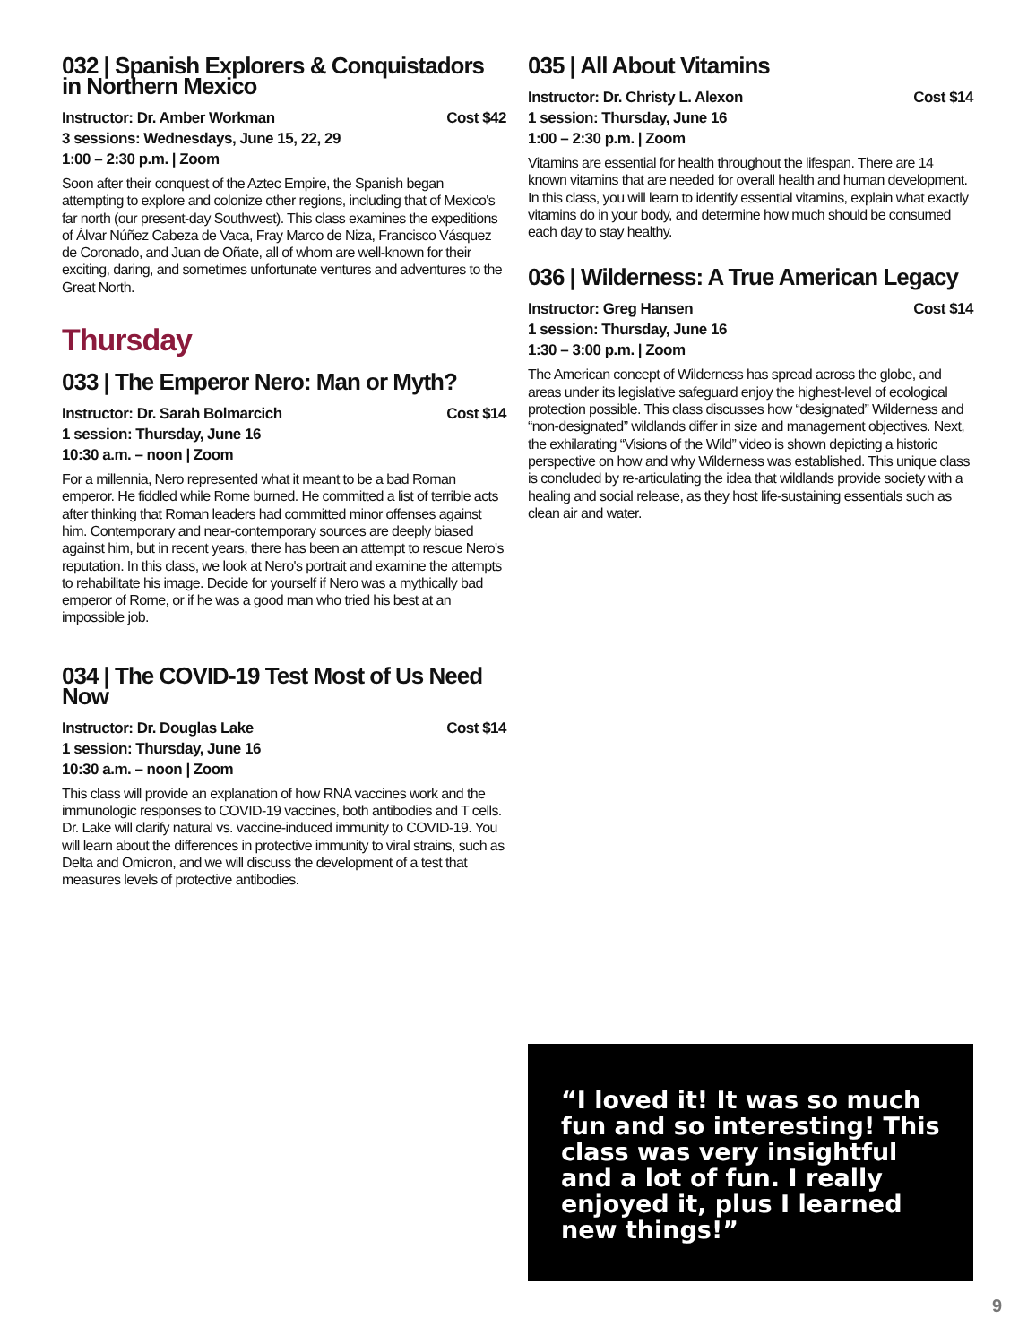032 | Spanish Explorers & Conquistadors in Northern Mexico
Instructor: Dr. Amber Workman Cost $42
3 sessions: Wednesdays, June 15, 22, 29
1:00 – 2:30 p.m. | Zoom
Soon after their conquest of the Aztec Empire, the Spanish began attempting to explore and colonize other regions, including that of Mexico's far north (our present-day Southwest). This class examines the expeditions of Álvar Núñez Cabeza de Vaca, Fray Marco de Niza, Francisco Vásquez de Coronado, and Juan de Oñate, all of whom are well-known for their exciting, daring, and sometimes unfortunate ventures and adventures to the Great North.
Thursday
033 | The Emperor Nero: Man or Myth?
Instructor: Dr. Sarah Bolmarcich Cost $14
1 session: Thursday, June 16
10:30 a.m. – noon | Zoom
For a millennia, Nero represented what it meant to be a bad Roman emperor. He fiddled while Rome burned. He committed a list of terrible acts after thinking that Roman leaders had committed minor offenses against him. Contemporary and near-contemporary sources are deeply biased against him, but in recent years, there has been an attempt to rescue Nero's reputation. In this class, we look at Nero's portrait and examine the attempts to rehabilitate his image. Decide for yourself if Nero was a mythically bad emperor of Rome, or if he was a good man who tried his best at an impossible job.
034 | The COVID-19 Test Most of Us Need Now
Instructor: Dr. Douglas Lake Cost $14
1 session: Thursday, June 16
10:30 a.m. – noon | Zoom
This class will provide an explanation of how RNA vaccines work and the immunologic responses to COVID-19 vaccines, both antibodies and T cells. Dr. Lake will clarify natural vs. vaccine-induced immunity to COVID-19. You will learn about the differences in protective immunity to viral strains, such as Delta and Omicron, and we will discuss the development of a test that measures levels of protective antibodies.
035 | All About Vitamins
Instructor: Dr. Christy L. Alexon Cost $14
1 session: Thursday, June 16
1:00 – 2:30 p.m. | Zoom
Vitamins are essential for health throughout the lifespan. There are 14 known vitamins that are needed for overall health and human development. In this class, you will learn to identify essential vitamins, explain what exactly vitamins do in your body, and determine how much should be consumed each day to stay healthy.
036 | Wilderness: A True American Legacy
Instructor: Greg Hansen Cost $14
1 session: Thursday, June 16
1:30 – 3:00 p.m. | Zoom
The American concept of Wilderness has spread across the globe, and areas under its legislative safeguard enjoy the highest-level of ecological protection possible. This class discusses how “designated” Wilderness and “non-designated” wildlands differ in size and management objectives. Next, the exhilarating “Visions of the Wild” video is shown depicting a historic perspective on how and why Wilderness was established. This unique class is concluded by re-articulating the idea that wildlands provide society with a healing and social release, as they host life-sustaining essentials such as clean air and water.
“I loved it! It was so much fun and so interesting! This class was very insightful and a lot of fun. I really enjoyed it, plus I learned new things!”
9